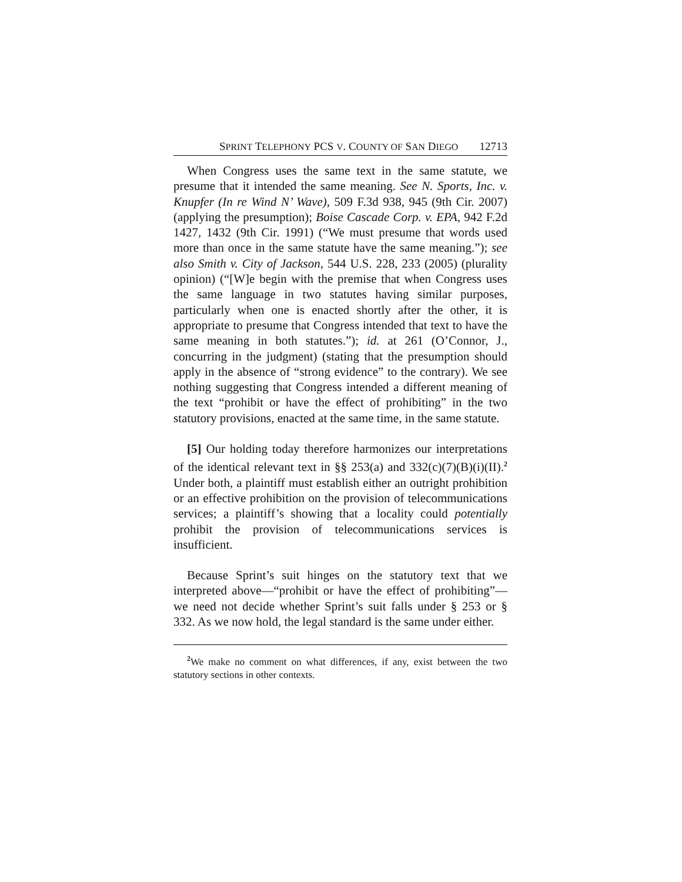SPRINT TELEPHONY PCS V. COUNTY OF SAN DIEGO 12713
When Congress uses the same text in the same statute, we presume that it intended the same meaning. See N. Sports, Inc. v. Knupfer (In re Wind N’ Wave), 509 F.3d 938, 945 (9th Cir. 2007) (applying the presumption); Boise Cascade Corp. v. EPA, 942 F.2d 1427, 1432 (9th Cir. 1991) (“We must presume that words used more than once in the same statute have the same meaning.”); see also Smith v. City of Jackson, 544 U.S. 228, 233 (2005) (plurality opinion) (“[W]e begin with the premise that when Congress uses the same language in two statutes having similar purposes, particularly when one is enacted shortly after the other, it is appropriate to presume that Congress intended that text to have the same meaning in both statutes.”); id. at 261 (O’Connor, J., concurring in the judgment) (stating that the presumption should apply in the absence of “strong evidence” to the contrary). We see nothing suggesting that Congress intended a different meaning of the text “prohibit or have the effect of prohibiting” in the two statutory provisions, enacted at the same time, in the same statute.
[5] Our holding today therefore harmonizes our interpretations of the identical relevant text in §§ 253(a) and 332(c)(7)(B)(i)(II).<sup>2</sup> Under both, a plaintiff must establish either an outright prohibition or an effective prohibition on the provision of telecommunications services; a plaintiff’s showing that a locality could potentially prohibit the provision of telecommunications services is insufficient.
Because Sprint’s suit hinges on the statutory text that we interpreted above—“prohibit or have the effect of prohibiting”—we need not decide whether Sprint’s suit falls under § 253 or § 332. As we now hold, the legal standard is the same under either.
<sup>2</sup> We make no comment on what differences, if any, exist between the two statutory sections in other contexts.